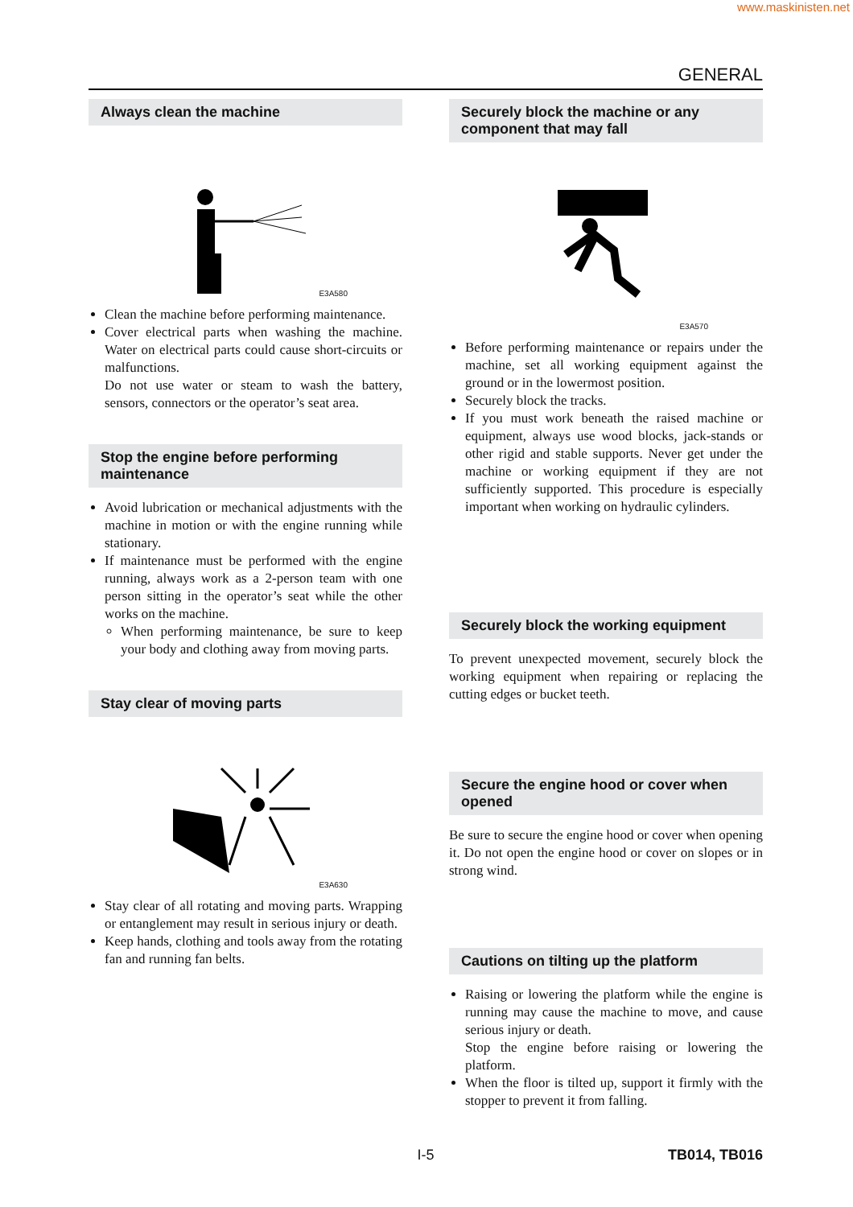www.maskinisten.net
GENERAL
Always clean the machine
E3A580
Clean the machine before performing maintenance.
Cover electrical parts when washing the machine. Water on electrical parts could cause short-circuits or malfunctions.
Do not use water or steam to wash the battery, sensors, connectors or the operator’s seat area.
Stop the engine before performing maintenance
Avoid lubrication or mechanical adjustments with the machine in motion or with the engine running while stationary.
If maintenance must be performed with the engine running, always work as a 2-person team with one person sitting in the operator’s seat while the other works on the machine.
When performing maintenance, be sure to keep your body and clothing away from moving parts.
Stay clear of moving parts
E3A630
Stay clear of all rotating and moving parts. Wrapping or entanglement may result in serious injury or death.
Keep hands, clothing and tools away from the rotating fan and running fan belts.
Securely block the machine or any component that may fall
E3A570
Before performing maintenance or repairs under the machine, set all working equipment against the ground or in the lowermost position.
Securely block the tracks.
If you must work beneath the raised machine or equipment, always use wood blocks, jack-stands or other rigid and stable supports. Never get under the machine or working equipment if they are not sufficiently supported. This procedure is especially important when working on hydraulic cylinders.
Securely block the working equipment
To prevent unexpected movement, securely block the working equipment when repairing or replacing the cutting edges or bucket teeth.
Secure the engine hood or cover when opened
Be sure to secure the engine hood or cover when opening it. Do not open the engine hood or cover on slopes or in strong wind.
Cautions on tilting up the platform
Raising or lowering the platform while the engine is running may cause the machine to move, and cause serious injury or death.
Stop the engine before raising or lowering the platform.
When the floor is tilted up, support it firmly with the stopper to prevent it from falling.
I-5 TB014, TB016